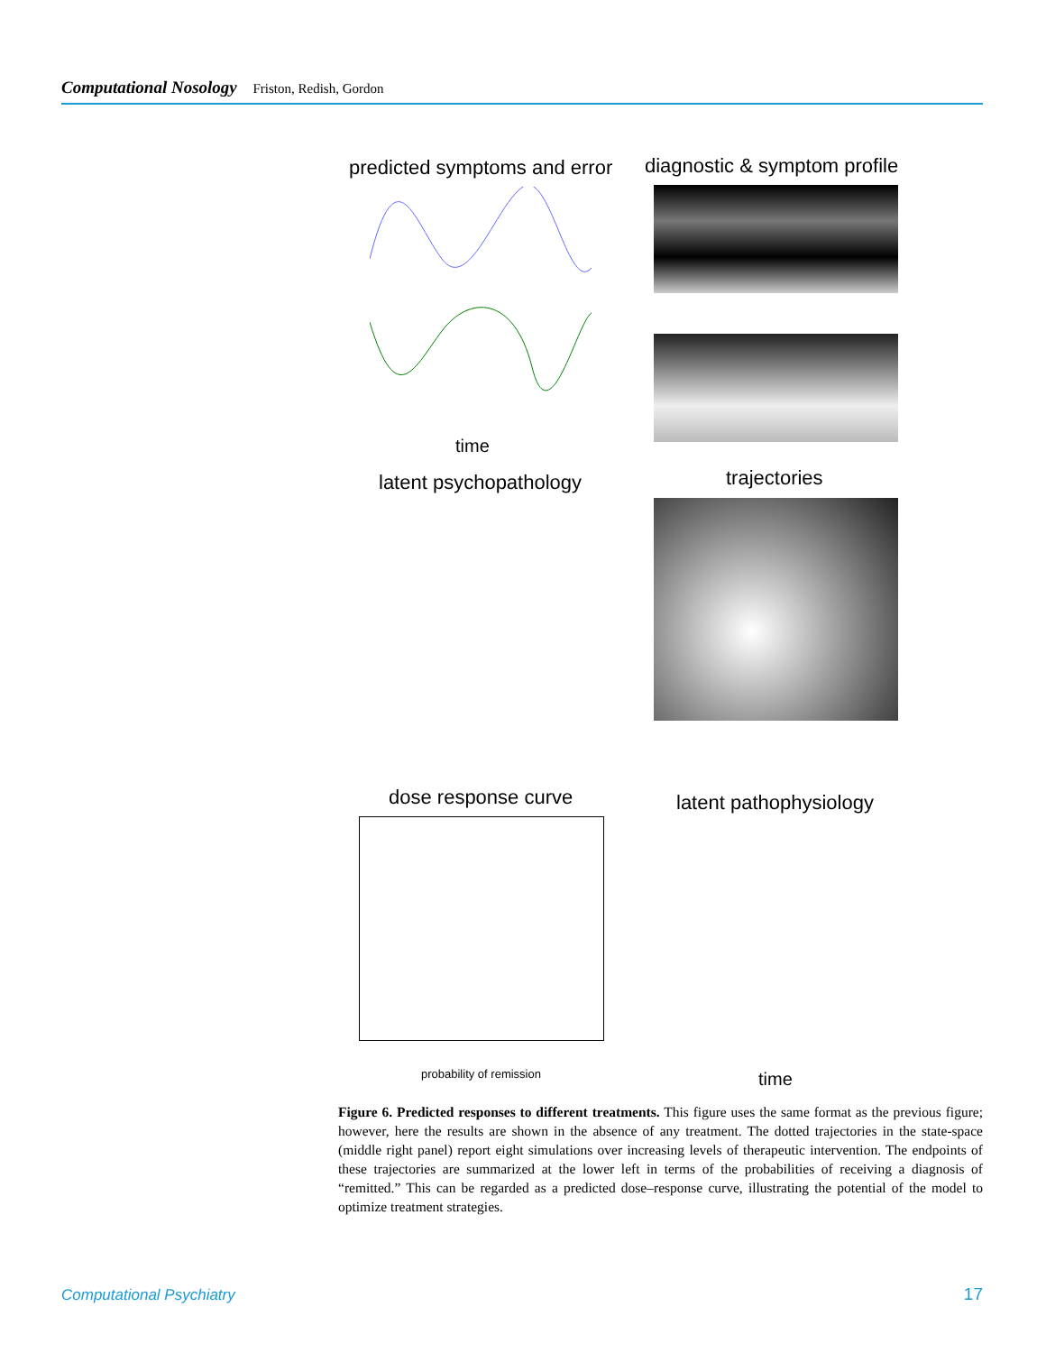Computational Nosology Friston, Redish, Gordon
predicted symptoms and error
time
diagnostic & symptom profile
latent psychopathology trajectories
dose response curve
probability of remission
latent pathophysiology
time
Figure 6. Predicted responses to different treatments. This figure uses the same format as the previous figure; however, here the results are shown in the absence of any treatment. The dotted trajectories in the state-space (middle right panel) report eight simulations over increasing levels of therapeutic intervention. The endpoints of these trajectories are summarized at the lower left in terms of the probabilities of receiving a diagnosis of “remitted.” This can be regarded as a predicted dose–response curve, illustrating the potential of the model to optimize treatment strategies.
Computational Psychiatry 17